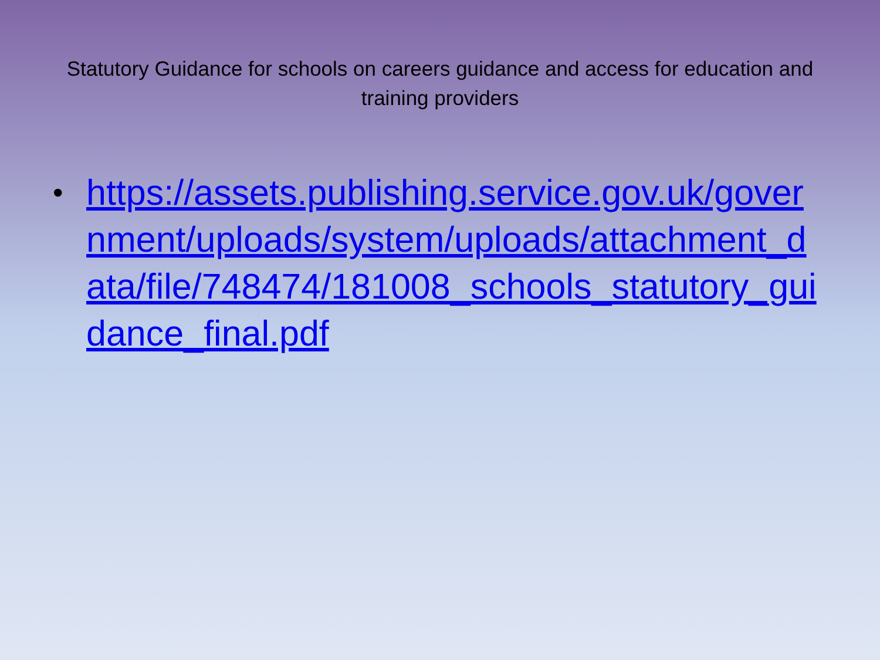Statutory Guidance for schools on careers guidance and access for education and training providers
•
https://assets.publishing.service.gov.uk/government/uploads/system/uploads/attachment_data/file/748474/181008_schools_statutory_guidance_final.pdf